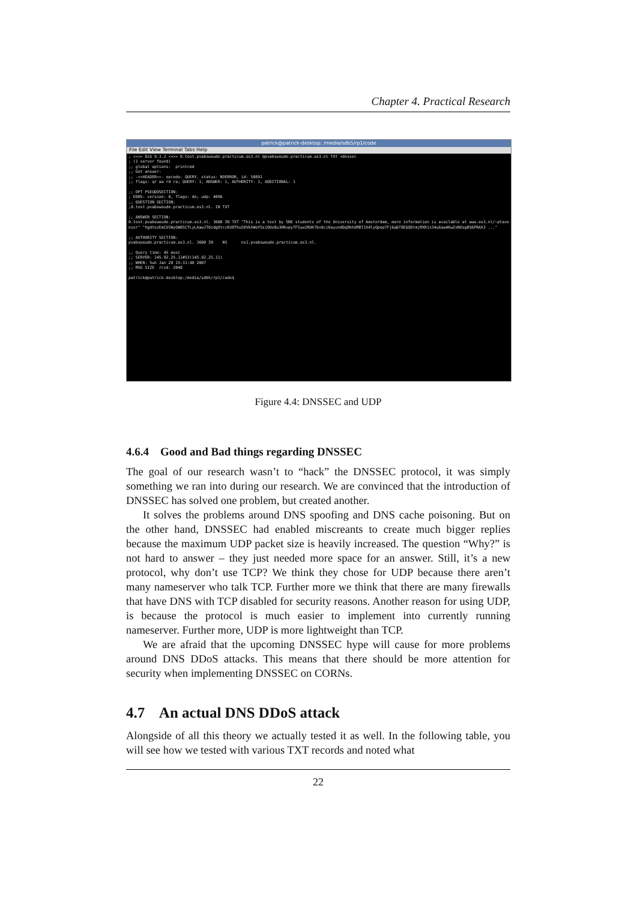Chapter 4. Practical Research
patrick@patrick-desktop: /media/sdb5/rp1/code
File Edit View Terminal Tabs Help
; <<>> DiG 9.3.2 <<>> 0.test.pvabswoude.practicum.os3.nl @pvabswoude.practicum.os3.nl TXT +dnssec
; (1 server found)
;; global options:  printcmd
;; Got answer:
;; ->>HEADER<<- opcode: QUERY, status: NOERROR, id: 50891
;; flags: qr aa rd ra; QUERY: 1, ANSWER: 1, AUTHORITY: 1, ADDITIONAL: 1

;; OPT PSEUDOSECTION:
; EDNS: version: 0, flags: do; udp: 4096
;; QUESTION SECTION:
;0.test.pvabswoude.practicum.os3.nl. IN TXT

;; ANSWER SECTION:
0.test.pvabswoude.practicum.os3.nl. 3600 IN TXT "This is a test by SNE students of the University of Amsterdam, more information is available at www.os3.nl/~ptavenier" "hgdtezEmCUSWyGW05CfLyLAawJT0idgOtccKU8Thu58VkhWoY5s1OUe8u3HKvpyTF5yw2RUK7bx6ciKayunADq9hhUMBTJX4lyQpop7Fj6q6T8E6QDtmjMXR1x34uGaw4KwZxNOsgBS6PRAX3 ..."

;; AUTHORITY SECTION:
pvabswoude.practicum.os3.nl. 3600 IN    NS      ns1.pvabswoude.practicum.os3.nl.

;; Query time: 45 msec
;; SERVER: 145.92.25.11#53(145.92.25.11)
;; WHEN: Sun Jan 28 15:31:40 2007
;; MSG SIZE  rcvd: 2048

patrick@patrick-desktop:/media/sdb5/rp1/code$ 
Figure 4.4: DNSSEC and UDP
4.6.4 Good and Bad things regarding DNSSEC
The goal of our research wasn’t to “hack” the DNSSEC protocol, it was simply something we ran into during our research. We are convinced that the introduction of DNSSEC has solved one problem, but created another.
It solves the problems around DNS spoofing and DNS cache poisoning. But on the other hand, DNSSEC had enabled miscreants to create much bigger replies because the maximum UDP packet size is heavily increased. The question “Why?” is not hard to answer – they just needed more space for an answer. Still, it’s a new protocol, why don’t use TCP? We think they chose for UDP because there aren’t many nameserver who talk TCP. Further more we think that there are many firewalls that have DNS with TCP disabled for security reasons. Another reason for using UDP, is because the protocol is much easier to implement into currently running nameserver. Further more, UDP is more lightweight than TCP.
We are afraid that the upcoming DNSSEC hype will cause for more problems around DNS DDoS attacks. This means that there should be more attention for security when implementing DNSSEC on CORNs.
4.7 An actual DNS DDoS attack
Alongside of all this theory we actually tested it as well. In the following table, you will see how we tested with various TXT records and noted what
22